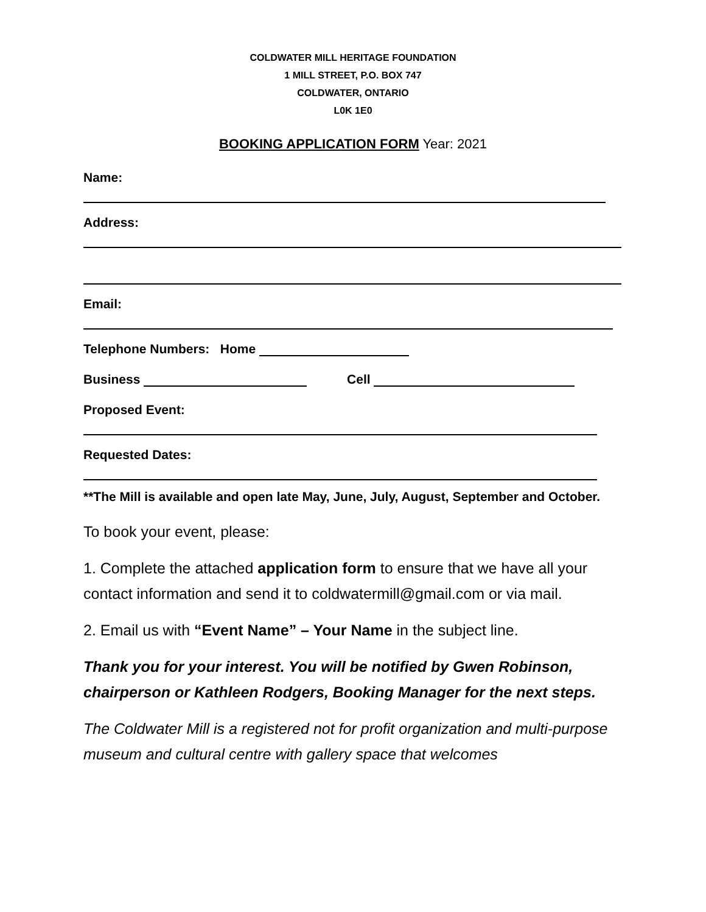COLDWATER MILL HERITAGE FOUNDATION
1 MILL STREET, P.O. BOX 747
COLDWATER, ONTARIO
L0K 1E0
BOOKING APPLICATION FORM Year: 2021
Name:
Address:
Email:
Telephone Numbers: Home
Business Cell
Proposed Event:
Requested Dates:
**The Mill is available and open late May, June, July, August, September and October.
To book your event, please:
1. Complete the attached application form to ensure that we have all your contact information and send it to coldwatermill@gmail.com or via mail.
2. Email us with “Event Name” – Your Name in the subject line.
Thank you for your interest. You will be notified by Gwen Robinson, chairperson or Kathleen Rodgers, Booking Manager for the next steps.
The Coldwater Mill is a registered not for profit organization and multi-purpose museum and cultural centre with gallery space that welcomes